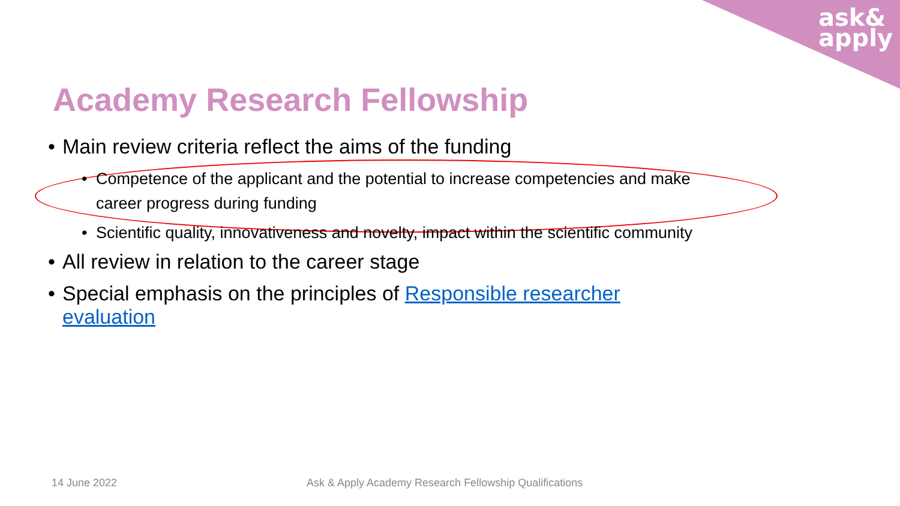ask&
apply
Academy Research Fellowship
• Main review criteria reflect the aims of the funding
• Competence of the applicant and the potential to increase competencies and make career progress during funding
• Scientific quality, innovativeness and novelty, impact within the scientific community
• All review in relation to the career stage
• Special emphasis on the principles of Responsible researcher evaluation
14 June 2022
Ask & Apply Academy Research Fellowship Qualifications